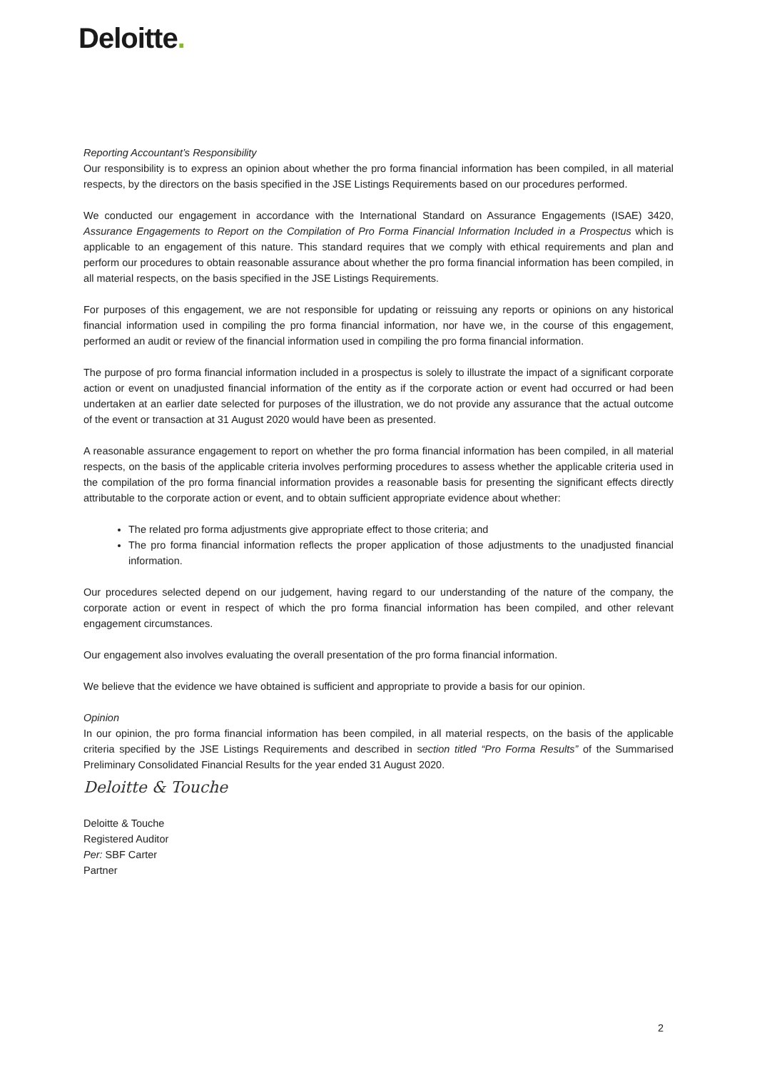Deloitte.
Reporting Accountant’s Responsibility
Our responsibility is to express an opinion about whether the pro forma financial information has been compiled, in all material respects, by the directors on the basis specified in the JSE Listings Requirements based on our procedures performed.
We conducted our engagement in accordance with the International Standard on Assurance Engagements (ISAE) 3420, Assurance Engagements to Report on the Compilation of Pro Forma Financial Information Included in a Prospectus which is applicable to an engagement of this nature. This standard requires that we comply with ethical requirements and plan and perform our procedures to obtain reasonable assurance about whether the pro forma financial information has been compiled, in all material respects, on the basis specified in the JSE Listings Requirements.
For purposes of this engagement, we are not responsible for updating or reissuing any reports or opinions on any historical financial information used in compiling the pro forma financial information, nor have we, in the course of this engagement, performed an audit or review of the financial information used in compiling the pro forma financial information.
The purpose of pro forma financial information included in a prospectus is solely to illustrate the impact of a significant corporate action or event on unadjusted financial information of the entity as if the corporate action or event had occurred or had been undertaken at an earlier date selected for purposes of the illustration, we do not provide any assurance that the actual outcome of the event or transaction at 31 August 2020 would have been as presented.
A reasonable assurance engagement to report on whether the pro forma financial information has been compiled, in all material respects, on the basis of the applicable criteria involves performing procedures to assess whether the applicable criteria used in the compilation of the pro forma financial information provides a reasonable basis for presenting the significant effects directly attributable to the corporate action or event, and to obtain sufficient appropriate evidence about whether:
The related pro forma adjustments give appropriate effect to those criteria; and
The pro forma financial information reflects the proper application of those adjustments to the unadjusted financial information.
Our procedures selected depend on our judgement, having regard to our understanding of the nature of the company, the corporate action or event in respect of which the pro forma financial information has been compiled, and other relevant engagement circumstances.
Our engagement also involves evaluating the overall presentation of the pro forma financial information.
We believe that the evidence we have obtained is sufficient and appropriate to provide a basis for our opinion.
Opinion
In our opinion, the pro forma financial information has been compiled, in all material respects, on the basis of the applicable criteria specified by the JSE Listings Requirements and described in section titled “Pro Forma Results” of the Summarised Preliminary Consolidated Financial Results for the year ended 31 August 2020.
Deloitte & Touche
Deloitte & Touche
Registered Auditor
Per: SBF Carter
Partner
2